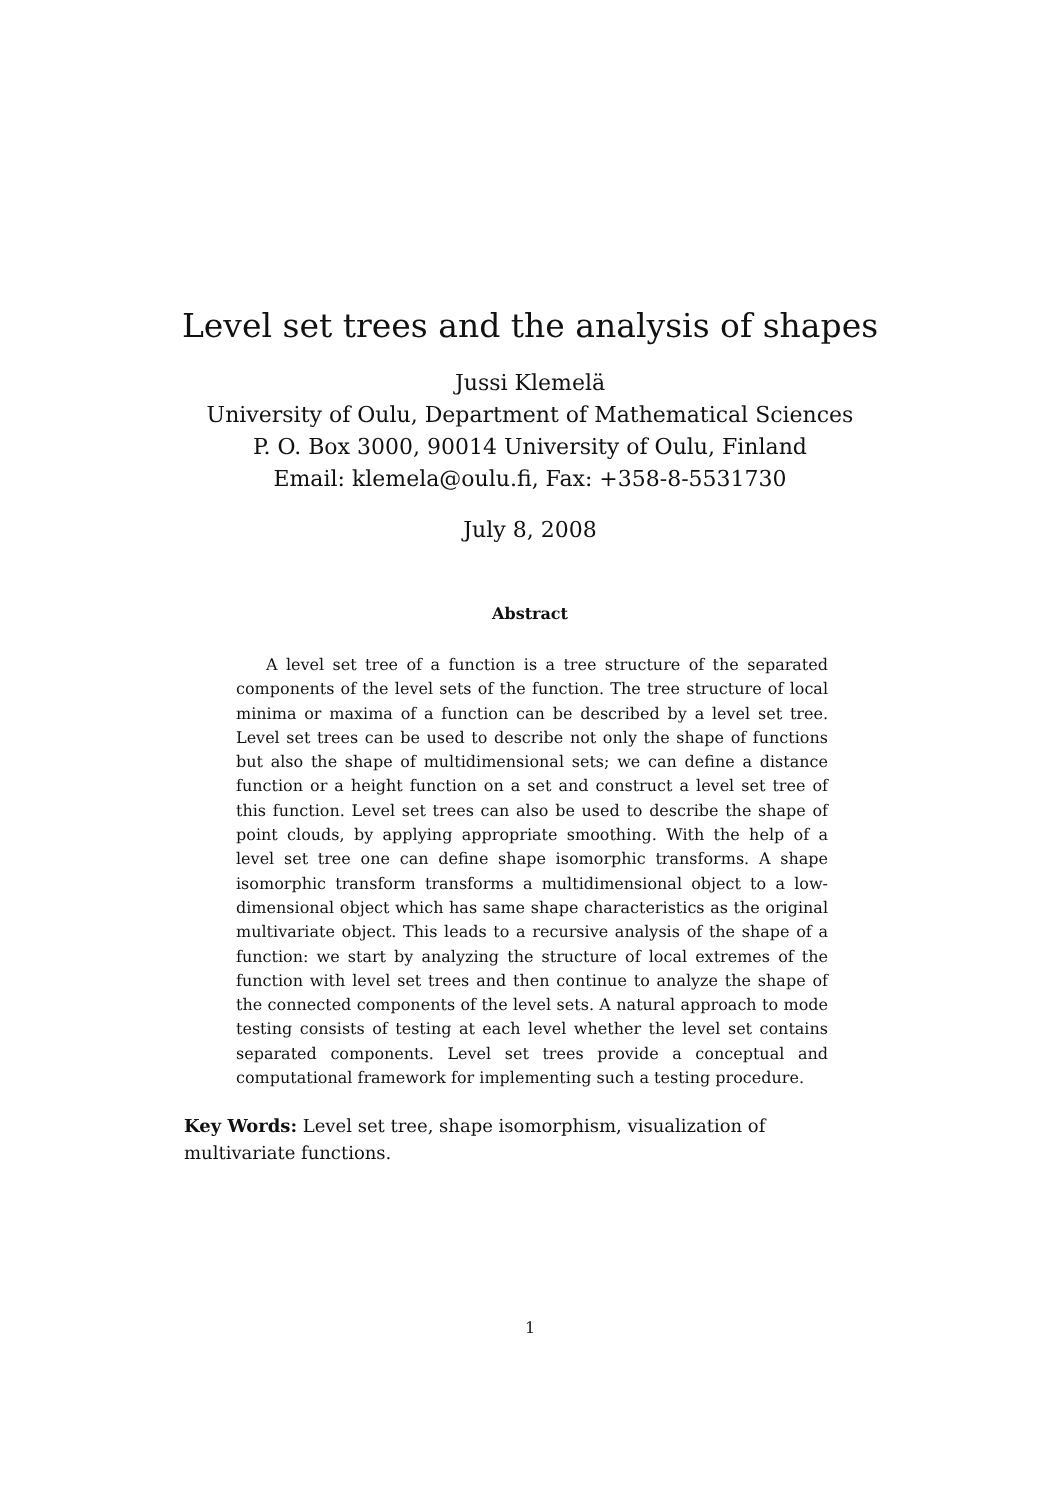Level set trees and the analysis of shapes
Jussi Klemelä
University of Oulu, Department of Mathematical Sciences
P. O. Box 3000, 90014 University of Oulu, Finland
Email: klemela@oulu.fi, Fax: +358-8-5531730
July 8, 2008
Abstract
A level set tree of a function is a tree structure of the separated components of the level sets of the function. The tree structure of local minima or maxima of a function can be described by a level set tree. Level set trees can be used to describe not only the shape of functions but also the shape of multidimensional sets; we can define a distance function or a height function on a set and construct a level set tree of this function. Level set trees can also be used to describe the shape of point clouds, by applying appropriate smoothing. With the help of a level set tree one can define shape isomorphic transforms. A shape isomorphic transform transforms a multidimensional object to a low-dimensional object which has same shape characteristics as the original multivariate object. This leads to a recursive analysis of the shape of a function: we start by analyzing the structure of local extremes of the function with level set trees and then continue to analyze the shape of the connected components of the level sets. A natural approach to mode testing consists of testing at each level whether the level set contains separated components. Level set trees provide a conceptual and computational framework for implementing such a testing procedure.
Key Words: Level set tree, shape isomorphism, visualization of multivariate functions.
1